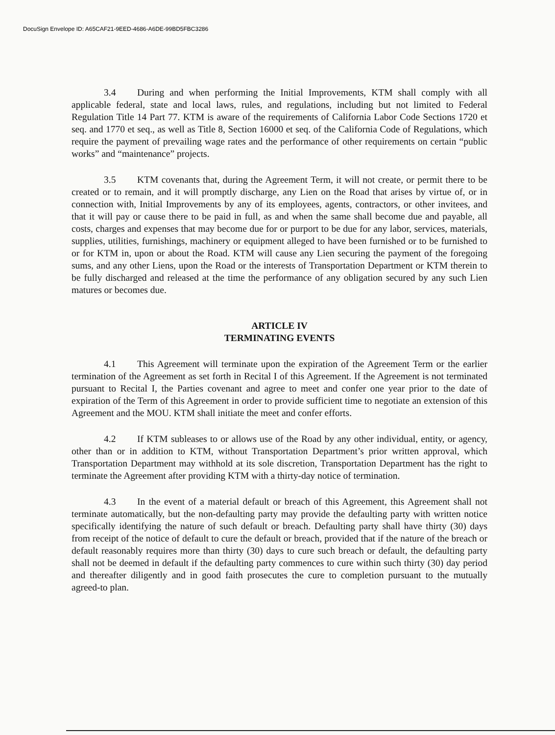DocuSign Envelope ID: A65CAF21-9EED-4686-A6DE-99BD5FBC3286
3.4 During and when performing the Initial Improvements, KTM shall comply with all applicable federal, state and local laws, rules, and regulations, including but not limited to Federal Regulation Title 14 Part 77. KTM is aware of the requirements of California Labor Code Sections 1720 et seq. and 1770 et seq., as well as Title 8, Section 16000 et seq. of the California Code of Regulations, which require the payment of prevailing wage rates and the performance of other requirements on certain “public works” and “maintenance” projects.
3.5 KTM covenants that, during the Agreement Term, it will not create, or permit there to be created or to remain, and it will promptly discharge, any Lien on the Road that arises by virtue of, or in connection with, Initial Improvements by any of its employees, agents, contractors, or other invitees, and that it will pay or cause there to be paid in full, as and when the same shall become due and payable, all costs, charges and expenses that may become due for or purport to be due for any labor, services, materials, supplies, utilities, furnishings, machinery or equipment alleged to have been furnished or to be furnished to or for KTM in, upon or about the Road. KTM will cause any Lien securing the payment of the foregoing sums, and any other Liens, upon the Road or the interests of Transportation Department or KTM therein to be fully discharged and released at the time the performance of any obligation secured by any such Lien matures or becomes due.
ARTICLE IV
TERMINATING EVENTS
4.1 This Agreement will terminate upon the expiration of the Agreement Term or the earlier termination of the Agreement as set forth in Recital I of this Agreement. If the Agreement is not terminated pursuant to Recital I, the Parties covenant and agree to meet and confer one year prior to the date of expiration of the Term of this Agreement in order to provide sufficient time to negotiate an extension of this Agreement and the MOU. KTM shall initiate the meet and confer efforts.
4.2 If KTM subleases to or allows use of the Road by any other individual, entity, or agency, other than or in addition to KTM, without Transportation Department’s prior written approval, which Transportation Department may withhold at its sole discretion, Transportation Department has the right to terminate the Agreement after providing KTM with a thirty-day notice of termination.
4.3 In the event of a material default or breach of this Agreement, this Agreement shall not terminate automatically, but the non-defaulting party may provide the defaulting party with written notice specifically identifying the nature of such default or breach. Defaulting party shall have thirty (30) days from receipt of the notice of default to cure the default or breach, provided that if the nature of the breach or default reasonably requires more than thirty (30) days to cure such breach or default, the defaulting party shall not be deemed in default if the defaulting party commences to cure within such thirty (30) day period and thereafter diligently and in good faith prosecutes the cure to completion pursuant to the mutually agreed-to plan.